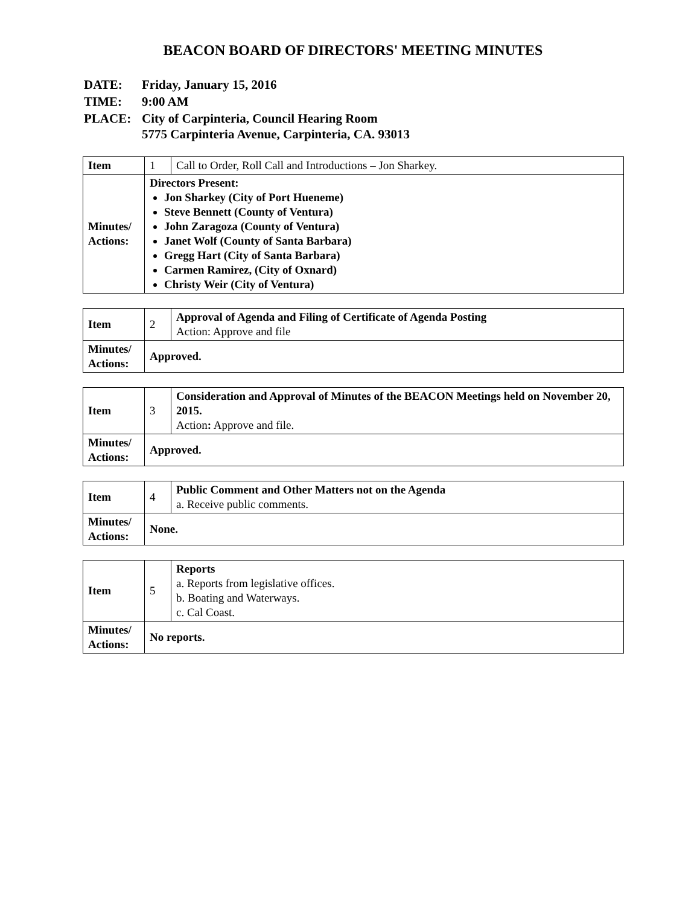BEACON BOARD OF DIRECTORS' MEETING MINUTES
| DATE: | Friday, January 15, 2016 |
| TIME: | 9:00 AM |
| PLACE: | City of Carpinteria, Council Hearing Room 5775 Carpinteria Avenue, Carpinteria, CA. 93013 |
| Item | 1 | Call to Order, Roll Call and Introductions – Jon Sharkey. |
| Minutes/ Actions: | Directors Present: Jon Sharkey (City of Port Hueneme) Steve Bennett (County of Ventura) John Zaragoza (County of Ventura) Janet Wolf (County of Santa Barbara) Gregg Hart (City of Santa Barbara) Carmen Ramirez, (City of Oxnard) Christy Weir (City of Ventura) | |
| Item | 2 | Approval of Agenda and Filing of Certificate of Agenda Posting Action: Approve and file |
| Minutes/ Actions: | Approved. | |
| Item | 3 | Consideration and Approval of Minutes of the BEACON Meetings held on November 20, 2015. Action : Approve and file. |
| Minutes/ Actions: | Approved. | |
| Item | 4 | Public Comment and Other Matters not on the Agenda a. Receive public comments. |
| Minutes/ Actions: | None. | |
| Item | 5 | Reports a. Reports from legislative offices. b. Boating and Waterways. c. Cal Coast. |
| Minutes/ Actions: | No reports. | |